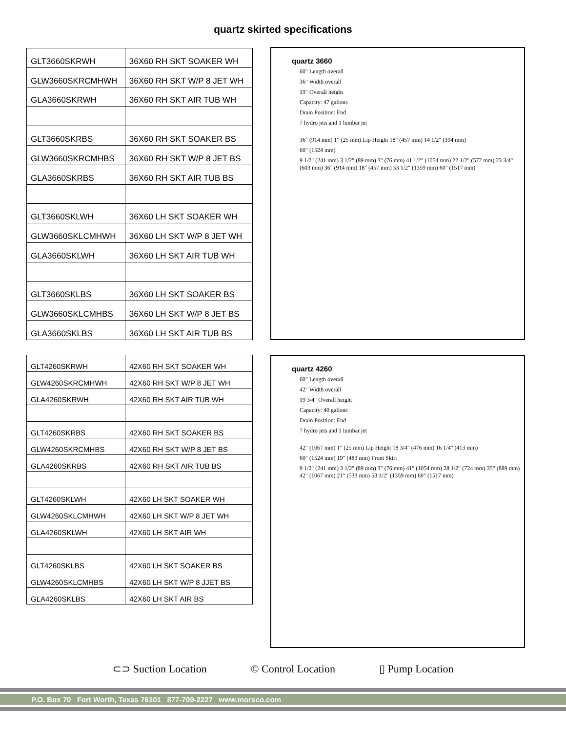quartz skirted specifications
| GLT3660SKRWH | 36X60 RH SKT SOAKER WH |
| GLW3660SKRCMHWH | 36X60 RH SKT W/P 8 JET WH |
| GLA3660SKRWH | 36X60 RH SKT AIR TUB WH |
| GLT3660SKRBS | 36X60 RH SKT SOAKER BS |
| GLW3660SKRCMHBS | 36X60 RH SKT W/P 8 JET BS |
| GLA3660SKRBS | 36X60 RH SKT AIR TUB BS |
| GLT3660SKLWH | 36X60 LH SKT SOAKER WH |
| GLW3660SKLCMHWH | 36X60 LH SKT W/P 8 JET WH |
| GLA3660SKLWH | 36X60 LH SKT AIR TUB WH |
| GLT3660SKLBS | 36X60 LH SKT SOAKER BS |
| GLW3660SKLCMHBS | 36X60 LH SKT W/P 8 JET BS |
| GLA3660SKLBS | 36X60 LH SKT AIR TUB BS |
quartz 3660
60" Length overall
36" Width overall
19" Overall height
Capacity: 47 gallons
Drain Position: End
7 hydro jets and 1 lumbar jet
36" (914 mm) 1" (25 mm) Lip Height 18" (457 mm) 14 1/2" (394 mm)
60" (1524 mm)
9 1/2" (241 mm) 3 1/2" (89 mm) 3" (76 mm) 41 1/2" (1054 mm) 22 1/2" (572 mm) 23 3/4" (603 mm) 36" (914 mm) 18" (457 mm) 53 1/2" (1359 mm) 60" (1517 mm)
| GLT4260SKRWH | 42X60 RH SKT SOAKER WH |
| GLW4260SKRCMHWH | 42X60 RH SKT W/P 8 JET WH |
| GLA4260SKRWH | 42X60 RH SKT AIR TUB WH |
| GLT4260SKRBS | 42X60 RH SKT SOAKER BS |
| GLW4260SKRCMHBS | 42X60 RH SKT W/P 8 JET BS |
| GLA4260SKRBS | 42X60 RH SKT AIR TUB BS |
| GLT4260SKLWH | 42X60 LH SKT SOAKER WH |
| GLW4260SKLCMHWH | 42X60 LH SKT W/P 8 JET WH |
| GLA4260SKLWH | 42X60 LH SKT AIR WH |
| GLT4260SKLBS | 42X60 LH SKT SOAKER BS |
| GLW4260SKLCMHBS | 42X60 LH SKT W/P 8 JJET BS |
| GLA4260SKLBS | 42X60 LH SKT AIR BS |
quartz 4260
60" Length overall
42" Width overall
19 3/4" Overall height
Capacity: 40 gallons
Drain Position: End
7 hydro jets and 1 lumbar jet
42" (1067 mm) 1" (25 mm) Lip Height 18 3/4" (476 mm) 16 1/4" (413 mm)
60" (1524 mm) 19" (483 mm) Front Skirt
9 1/2" (241 mm) 3 1/2" (89 mm) 3" (76 mm) 41" (1054 mm) 28 1/2" (724 mm) 35" (889 mm) 42" (1067 mm) 21" (533 mm) 53 1/2" (1359 mm) 60" (1517 mm)
⊂⊃ Suction Location © Control Location ▯ Pump Location
P.O. Box 70 Fort Worth, Texas 76101 877-709-2227 www.morsco.com